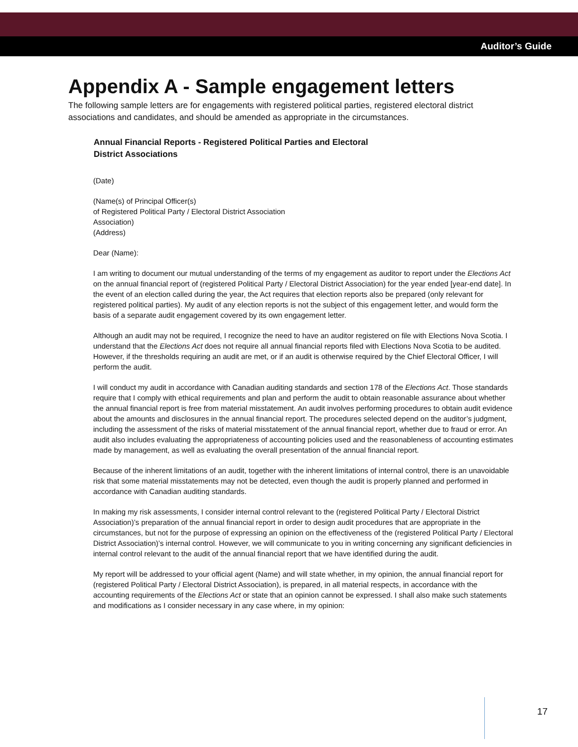Auditor’s Guide
Appendix A - Sample engagement letters
The following sample letters are for engagements with registered political parties, registered electoral district associations and candidates, and should be amended as appropriate in the circumstances.
Annual Financial Reports - Registered Political Parties and Electoral
District Associations
(Date)
(Name(s) of Principal Officer(s)
of Registered Political Party / Electoral District Association
Association)
(Address)
Dear (Name):
I am writing to document our mutual understanding of the terms of my engagement as auditor to report under the Elections Act on the annual financial report of (registered Political Party / Electoral District Association) for the year ended [year-end date]. In the event of an election called during the year, the Act requires that election reports also be prepared (only relevant for registered political parties). My audit of any election reports is not the subject of this engagement letter, and would form the basis of a separate audit engagement covered by its own engagement letter.
Although an audit may not be required, I recognize the need to have an auditor registered on file with Elections Nova Scotia. I understand that the Elections Act does not require all annual financial reports filed with Elections Nova Scotia to be audited. However, if the thresholds requiring an audit are met, or if an audit is otherwise required by the Chief Electoral Officer, I will perform the audit.
I will conduct my audit in accordance with Canadian auditing standards and section 178 of the Elections Act. Those standards require that I comply with ethical requirements and plan and perform the audit to obtain reasonable assurance about whether the annual financial report is free from material misstatement. An audit involves performing procedures to obtain audit evidence about the amounts and disclosures in the annual financial report. The procedures selected depend on the auditor’s judgment, including the assessment of the risks of material misstatement of the annual financial report, whether due to fraud or error. An audit also includes evaluating the appropriateness of accounting policies used and the reasonableness of accounting estimates made by management, as well as evaluating the overall presentation of the annual financial report.
Because of the inherent limitations of an audit, together with the inherent limitations of internal control, there is an unavoidable risk that some material misstatements may not be detected, even though the audit is properly planned and performed in accordance with Canadian auditing standards.
In making my risk assessments, I consider internal control relevant to the (registered Political Party / Electoral District Association)’s preparation of the annual financial report in order to design audit procedures that are appropriate in the circumstances, but not for the purpose of expressing an opinion on the effectiveness of the (registered Political Party / Electoral District Association)’s internal control. However, we will communicate to you in writing concerning any significant deficiencies in internal control relevant to the audit of the annual financial report that we have identified during the audit.
My report will be addressed to your official agent (Name) and will state whether, in my opinion, the annual financial report for (registered Political Party / Electoral District Association), is prepared, in all material respects, in accordance with the accounting requirements of the Elections Act or state that an opinion cannot be expressed. I shall also make such statements and modifications as I consider necessary in any case where, in my opinion:
17